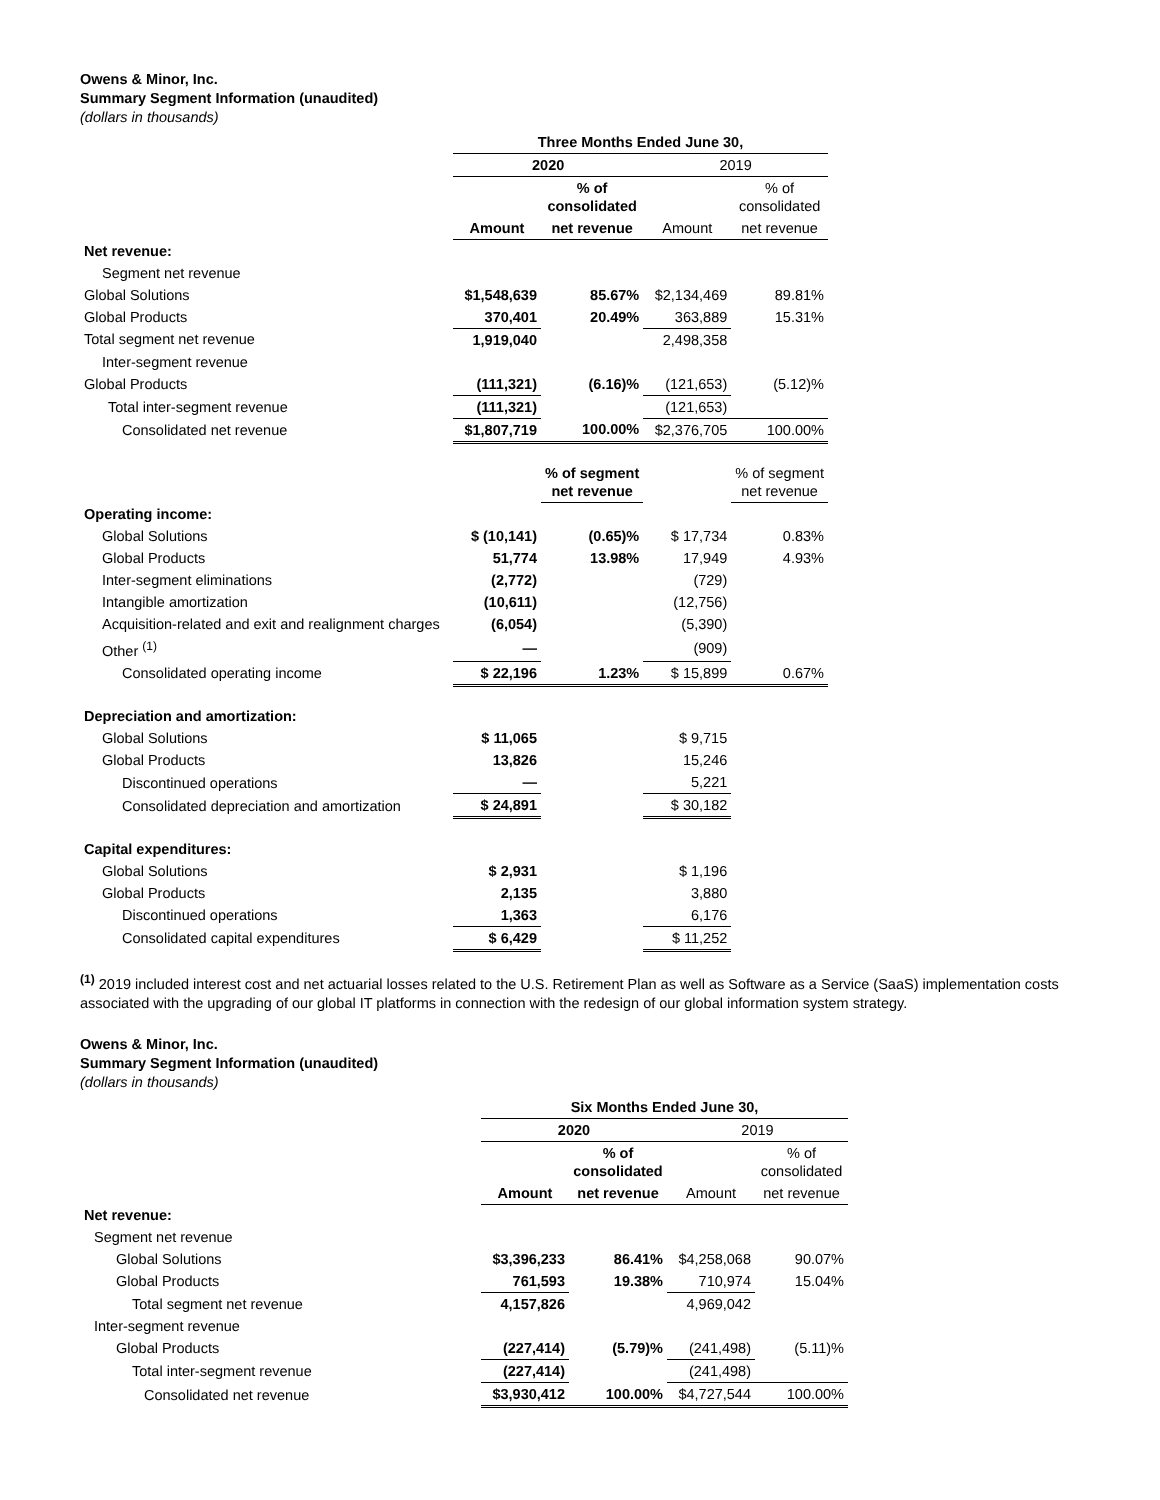Owens & Minor, Inc.
Summary Segment Information (unaudited)
(dollars in thousands)
| | Three Months Ended June 30, | | | |
| | 2020 | | 2019 | |
| | | % of consolidated | | % of consolidated |
| | Amount | net revenue | Amount | net revenue |
| Net revenue: | | | | |
| Segment net revenue | | | | |
| Global Solutions | $1,548,639 | 85.67% | $2,134,469 | 89.81% |
| Global Products | 370,401 | 20.49% | 363,889 | 15.31% |
| Total segment net revenue | 1,919,040 | | 2,498,358 | |
| Inter-segment revenue | | | | |
| Global Products | (111,321) | (6.16)% | (121,653) | (5.12)% |
| Total inter-segment revenue | (111,321) | | (121,653) | |
| Consolidated net revenue | $1,807,719 | 100.00% | $2,376,705 | 100.00% |
| | | % of segment net revenue | | % of segment net revenue |
| Operating income: | | | | |
| Global Solutions | $ (10,141) | (0.65)% | $ 17,734 | 0.83% |
| Global Products | 51,774 | 13.98% | 17,949 | 4.93% |
| Inter-segment eliminations | (2,772) | | (729) | |
| Intangible amortization | (10,611) | | (12,756) | |
| Acquisition-related and exit and realignment charges | (6,054) | | (5,390) | |
| Other <sup>(1)</sup> | — | | (909) | |
| Consolidated operating income | $ 22,196 | 1.23% | $ 15,899 | 0.67% |
| Depreciation and amortization: | | | | |
| Global Solutions | $ 11,065 | | $ 9,715 | |
| Global Products | 13,826 | | 15,246 | |
| Discontinued operations | — | | 5,221 | |
| Consolidated depreciation and amortization | $ 24,891 | | $ 30,182 | |
| Capital expenditures: | | | | |
| Global Solutions | $ 2,931 | | $ 1,196 | |
| Global Products | 2,135 | | 3,880 | |
| Discontinued operations | 1,363 | | 6,176 | |
| Consolidated capital expenditures | $ 6,429 | | $ 11,252 | |
<sup>(1)</sup> 2019 included interest cost and net actuarial losses related to the U.S. Retirement Plan as well as Software as a Service (SaaS) implementation costs associated with the upgrading of our global IT platforms in connection with the redesign of our global information system strategy.
Owens & Minor, Inc.
Summary Segment Information (unaudited)
(dollars in thousands)
| | Six Months Ended June 30, | | | |
| | 2020 | | 2019 | |
| | | % of consolidated | | % of consolidated |
| | Amount | net revenue | Amount | net revenue |
| Net revenue: | | | | |
| Segment net revenue | | | | |
| Global Solutions | $3,396,233 | 86.41% | $4,258,068 | 90.07% |
| Global Products | 761,593 | 19.38% | 710,974 | 15.04% |
| Total segment net revenue | 4,157,826 | | 4,969,042 | |
| Inter-segment revenue | | | | |
| Global Products | (227,414) | (5.79)% | (241,498) | (5.11)% |
| Total inter-segment revenue | (227,414) | | (241,498) | |
| Consolidated net revenue | $3,930,412 | 100.00% | $4,727,544 | 100.00% |